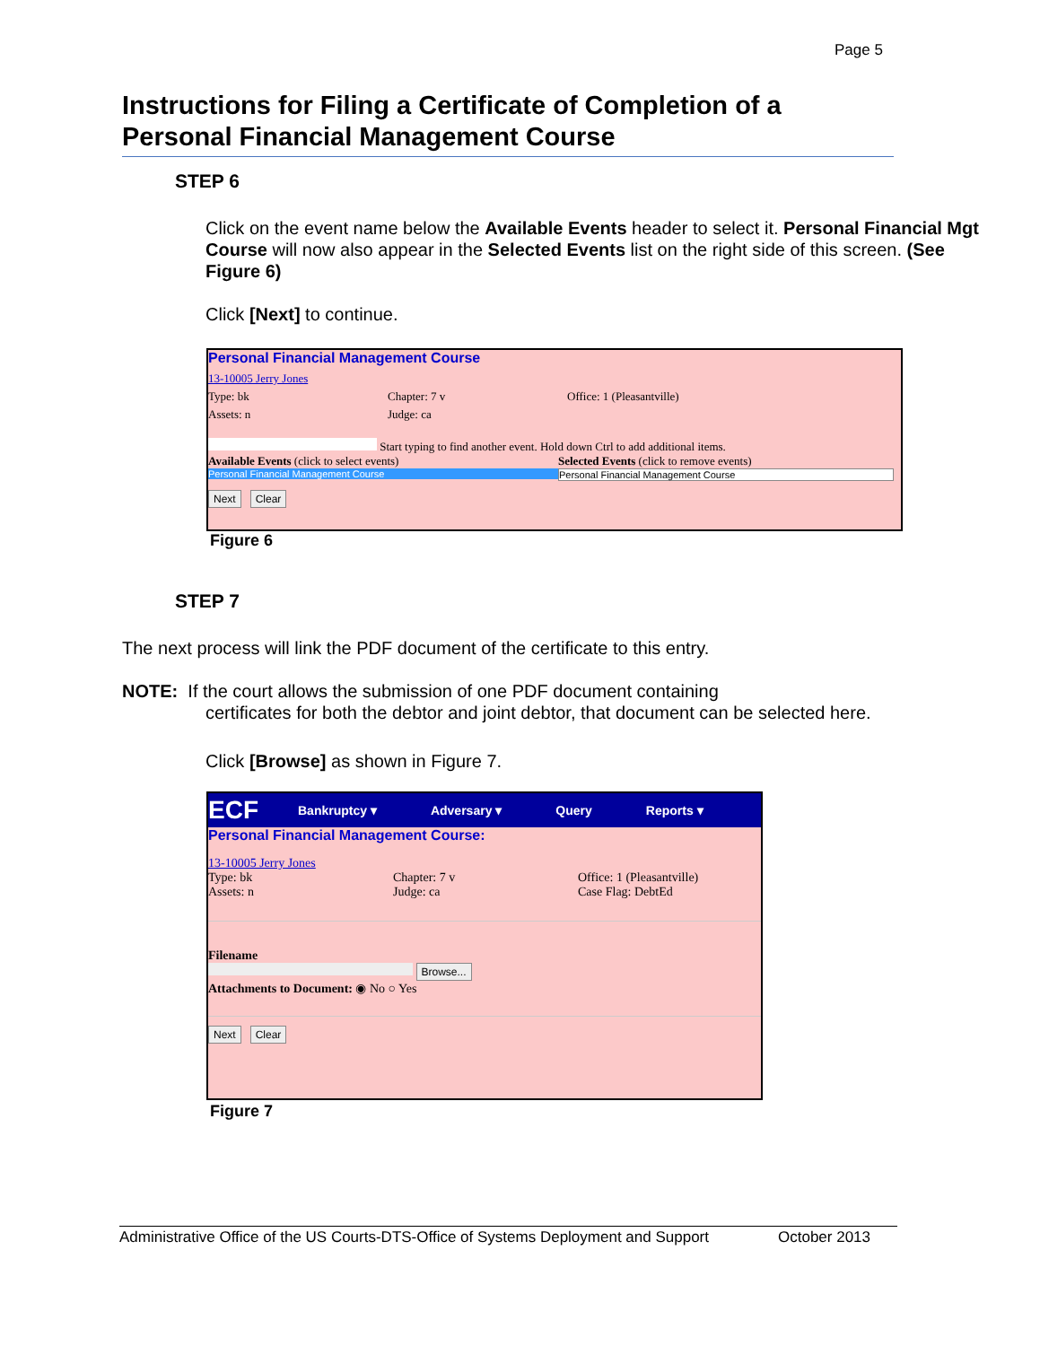Page 5
Instructions for Filing a Certificate of Completion of a Personal Financial Management Course
STEP 6
Click on the event name below the Available Events header to select it. Personal Financial Mgt Course will now also appear in the Selected Events list on the right side of this screen. (See Figure 6)
Click [Next] to continue.
Personal Financial Management Course
13-10005 Jerry Jones
Type: bk Chapter: 7 v Office: 1 (Pleasantville)
Assets: n Judge: ca
Start typing to find another event. Hold down Ctrl to add additional items.
Available Events (click to select events)
Personal Financial Management Course
Selected Events (click to remove events)
Personal Financial Management Course
Next Clear
Figure 6
STEP 7
The next process will link the PDF document of the certificate to this entry.
NOTE: If the court allows the submission of one PDF document containing
certificates for both the debtor and joint debtor, that document can be selected here.
Click [Browse] as shown in Figure 7.
ECF Bankruptcy ▾ Adversary ▾ Query Reports ▾
Personal Financial Management Course:
13-10005 Jerry Jones
Type: bk Chapter: 7 v Office: 1 (Pleasantville)
Assets: n Judge: ca Case Flag: DebtEd
Filename
Browse...
Attachments to Document: ◉ No ○ Yes
Next Clear
Figure 7
Administrative Office of the US Courts-DTS-Office of Systems Deployment and Support October 2013